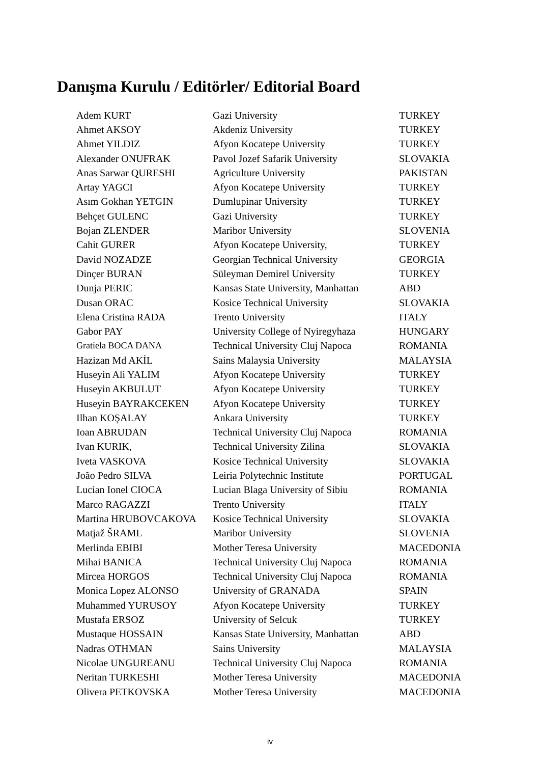Danışma Kurulu / Editörler/ Editorial Board
| Adem KURT | Gazi University | TURKEY |
| Ahmet AKSOY | Akdeniz University | TURKEY |
| Ahmet YILDIZ | Afyon Kocatepe University | TURKEY |
| Alexander ONUFRAK | Pavol Jozef Safarik University | SLOVAKIA |
| Anas Sarwar QURESHI | Agriculture University | PAKISTAN |
| Artay YAGCI | Afyon Kocatepe University | TURKEY |
| Asım Gokhan YETGIN | Dumlupinar University | TURKEY |
| Behçet GULENC | Gazi University | TURKEY |
| Bojan ZLENDER | Maribor University | SLOVENIA |
| Cahit GURER | Afyon Kocatepe University, | TURKEY |
| David NOZADZE | Georgian Technical University | GEORGIA |
| Dinçer BURAN | Süleyman Demirel University | TURKEY |
| Dunja PERIC | Kansas State University, Manhattan | ABD |
| Dusan ORAC | Kosice Technical University | SLOVAKIA |
| Elena Cristina RADA | Trento University | ITALY |
| Gabor PAY | University College of Nyiregyhaza | HUNGARY |
| Gratiela BOCA DANA | Technical University Cluj Napoca | ROMANIA |
| Hazizan Md AKİL | Sains Malaysia University | MALAYSIA |
| Huseyin Ali YALIM | Afyon Kocatepe University | TURKEY |
| Huseyin AKBULUT | Afyon Kocatepe University | TURKEY |
| Huseyin BAYRAKCEKEN | Afyon Kocatepe University | TURKEY |
| Ilhan KOŞALAY | Ankara University | TURKEY |
| Ioan ABRUDAN | Technical University Cluj Napoca | ROMANIA |
| Ivan KURIK, | Technical University Zilina | SLOVAKIA |
| Iveta VASKOVA | Kosice Technical University | SLOVAKIA |
| João Pedro SILVA | Leiria Polytechnic Institute | PORTUGAL |
| Lucian Ionel CIOCA | Lucian Blaga University of Sibiu | ROMANIA |
| Marco RAGAZZI | Trento University | ITALY |
| Martina HRUBOVCAKOVA | Kosice Technical University | SLOVAKIA |
| Matjaž ŠRAML | Maribor University | SLOVENIA |
| Merlinda EBIBI | Mother Teresa University | MACEDONIA |
| Mihai BANICA | Technical University Cluj Napoca | ROMANIA |
| Mircea HORGOS | Technical University Cluj Napoca | ROMANIA |
| Monica Lopez ALONSO | University of GRANADA | SPAIN |
| Muhammed YURUSOY | Afyon Kocatepe University | TURKEY |
| Mustafa ERSOZ | University of Selcuk | TURKEY |
| Mustaque HOSSAIN | Kansas State University, Manhattan | ABD |
| Nadras OTHMAN | Sains University | MALAYSIA |
| Nicolae UNGUREANU | Technical University Cluj Napoca | ROMANIA |
| Neritan TURKESHI | Mother Teresa University | MACEDONIA |
| Olivera PETKOVSKA | Mother Teresa University | MACEDONIA |
iv